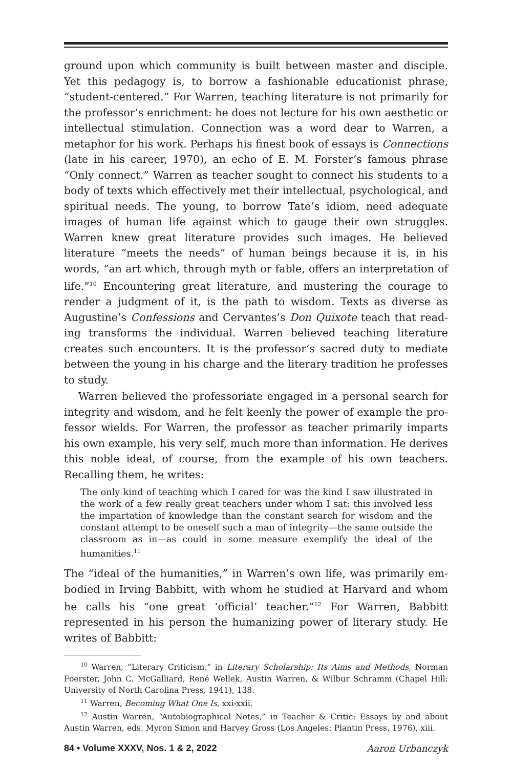ground upon which community is built between master and disciple. Yet this pedagogy is, to borrow a fashionable educationist phrase, “student-centered.” For Warren, teaching literature is not primarily for the profes­sor’s enrichment: he does not lecture for his own aesthetic or intellectual stimulation. Connection was a word dear to Warren, a metaphor for his work. Perhaps his finest book of essays is Connections (late in his career, 1970), an echo of E. M. Forster’s famous phrase “Only connect.” Warren as teacher sought to connect his students to a body of texts which effectively met their intellectual, psychological, and spiritual needs. The young, to borrow Tate’s idiom, need adequate images of human life against which to gauge their own struggles. Warren knew great literature provides such images. He believed literature “meets the needs” of human beings be­cause it is, in his words, “an art which, through myth or fable, offers an interpretation of life.”<sup>10</sup> Encountering great literature, and mustering the courage to render a judgment of it, is the path to wisdom. Texts as diverse as Augustine’s Confessions and Cervantes’s Don Quixote teach that read­ing transforms the individual. Warren believed teaching literature creates such encounters. It is the professor’s sacred duty to mediate between the young in his charge and the literary tradition he professes to study.
Warren believed the professoriate engaged in a personal search for integrity and wisdom, and he felt keenly the power of example the pro­fessor wields. For Warren, the professor as teacher primarily imparts his own example, his very self, much more than information. He derives this noble ideal, of course, from the example of his own teachers. Recalling them, he writes:
The only kind of teaching which I cared for was the kind I saw illustrated in the work of a few really great teachers under whom I sat: this involved less the impartation of knowledge than the constant search for wisdom and the constant attempt to be oneself such a man of integrity—the same outside the classroom as in—as could in some measure exemplify the ideal of the humanities.<sup>11</sup>
The “ideal of the humanities,” in Warren’s own life, was primarily em­bodied in Irving Babbitt, with whom he studied at Harvard and whom he calls his “one great ‘official’ teacher.”<sup>12</sup> For Warren, Babbitt represented in his person the humanizing power of literary study. He writes of Babbitt:
<sup>10</sup> Warren, “Literary Criticism,” in Literary Scholarship: Its Aims and Methods, Norman Foerster, John C. McGalliard, René Wellek, Austin Warren, & Wilbur Schramm (Chapel Hill: University of North Carolina Press, 1941), 138.
<sup>11</sup> Warren, Becoming What One Is, xxi-xxii.
<sup>12</sup> Austin Warren, “Autobiographical Notes,” in Teacher & Critic: Essays by and about Austin Warren, eds. Myron Simon and Harvey Gross (Los Angeles: Plantin Press, 1976), xiii.
84 • Volume XXXV, Nos. 1 & 2, 2022 Aaron Urbanczyk